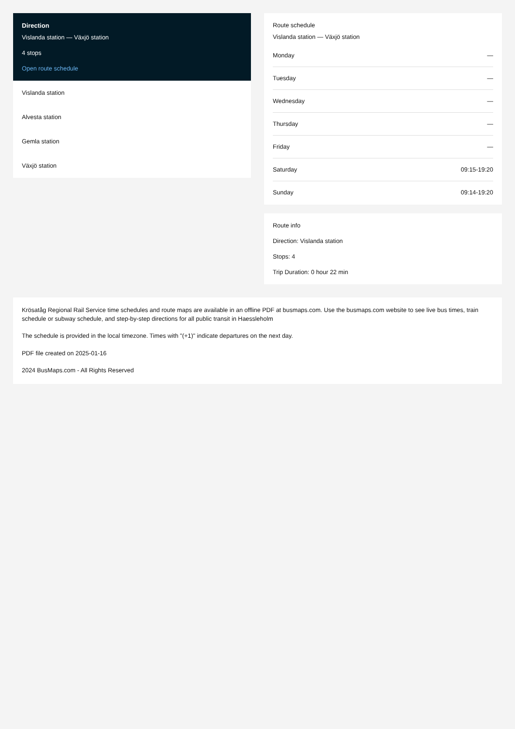Direction
Vislanda station — Växjö station
4 stops
Open route schedule
Vislanda station
Alvesta station
Gemla station
Växjö station
Route schedule
Vislanda station — Växjö station
| Monday | — |
| Tuesday | — |
| Wednesday | — |
| Thursday | — |
| Friday | — |
| Saturday | 09:15-19:20 |
| Sunday | 09:14-19:20 |
Route info
Direction: Vislanda station
Stops: 4
Trip Duration: 0 hour 22 min
Krösatåg Regional Rail Service time schedules and route maps are available in an offline PDF at busmaps.com. Use the busmaps.com website to see live bus times, train schedule or subway schedule, and step-by-step directions for all public transit in Haessleholm
The schedule is provided in the local timezone. Times with "(+1)" indicate departures on the next day.
PDF file created on 2025-01-16
2024 BusMaps.com - All Rights Reserved